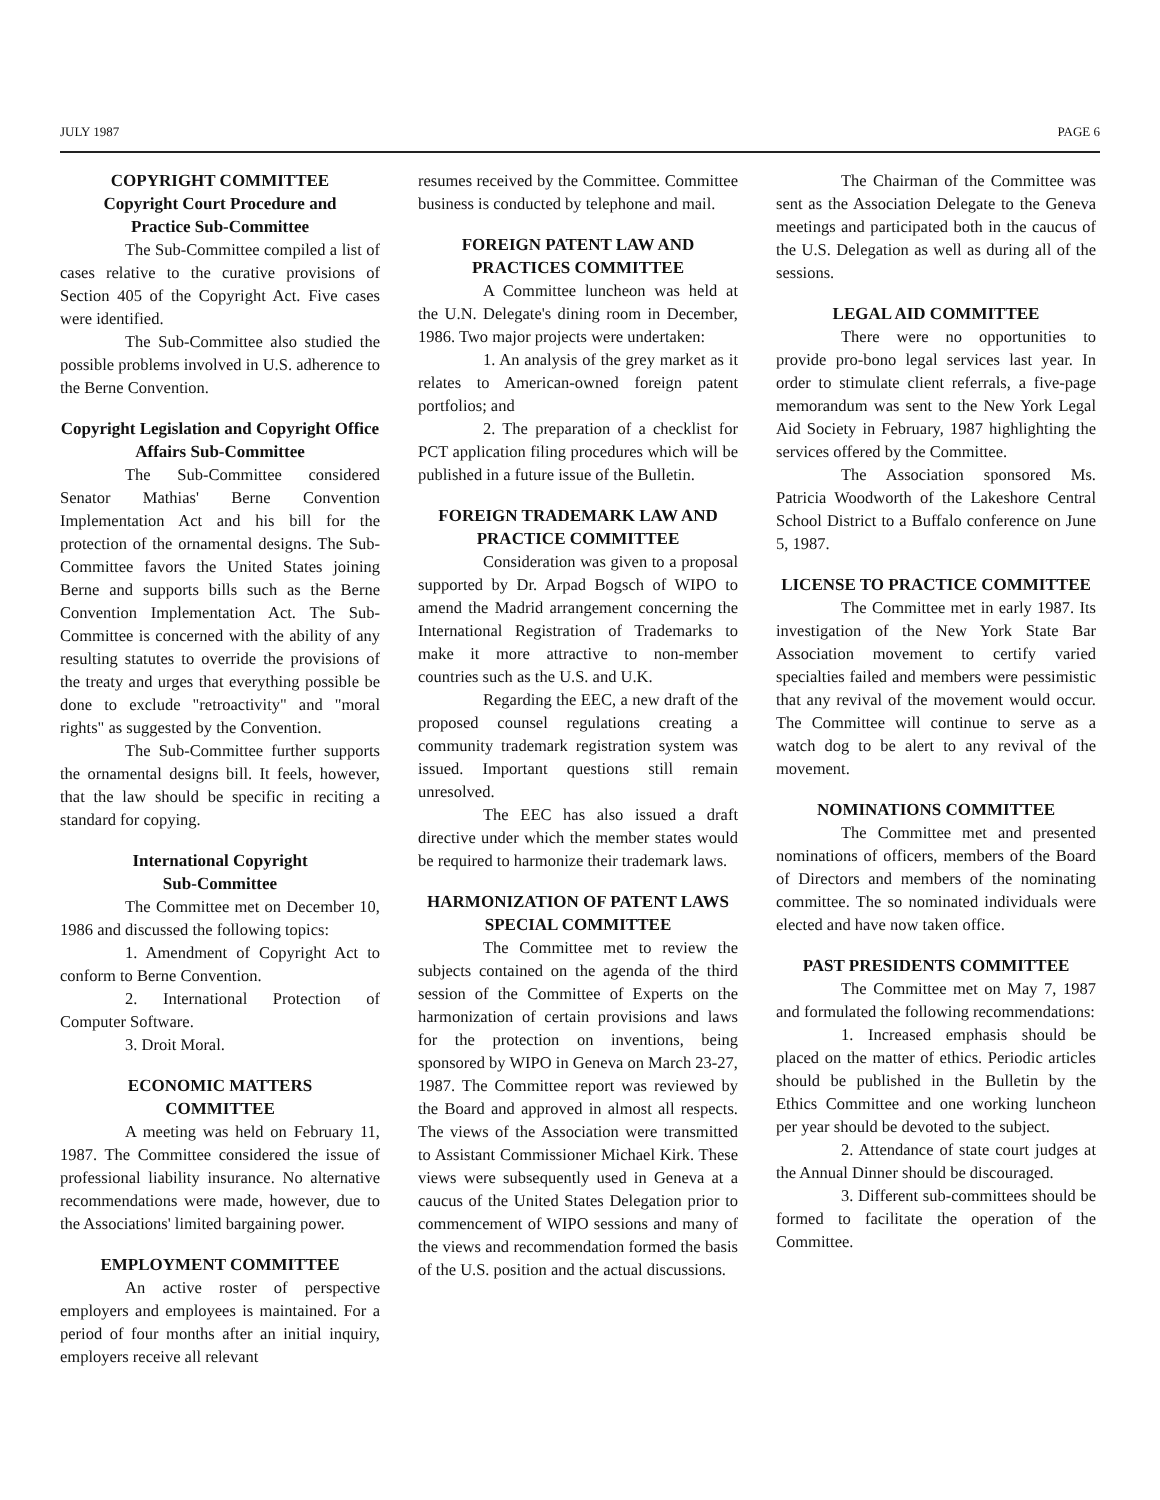JULY 1987 PAGE 6
COPYRIGHT COMMITTEE
Copyright Court Procedure and
Practice Sub-Committee
The Sub-Committee compiled a list of cases relative to the curative provisions of Section 405 of the Copyright Act. Five cases were identified.
The Sub-Committee also studied the possible problems involved in U.S. adherence to the Berne Convention.
Copyright Legislation and Copyright Office Affairs Sub-Committee
The Sub-Committee considered Senator Mathias' Berne Convention Implementation Act and his bill for the protection of the ornamental designs. The Sub-Committee favors the United States joining Berne and supports bills such as the Berne Convention Implementation Act. The Sub-Committee is concerned with the ability of any resulting statutes to override the provisions of the treaty and urges that everything possible be done to exclude "retroactivity" and "moral rights" as suggested by the Convention.
The Sub-Committee further supports the ornamental designs bill. It feels, however, that the law should be specific in reciting a standard for copying.
International Copyright
Sub-Committee
The Committee met on December 10, 1986 and discussed the following topics:
1. Amendment of Copyright Act to conform to Berne Convention.
2. International Protection of Computer Software.
3. Droit Moral.
ECONOMIC MATTERS
COMMITTEE
A meeting was held on February 11, 1987. The Committee considered the issue of professional liability insurance. No alternative recommendations were made, however, due to the Associations' limited bargaining power.
EMPLOYMENT COMMITTEE
An active roster of perspective employers and employees is maintained. For a period of four months after an initial inquiry, employers receive all relevant
resumes received by the Committee. Committee business is conducted by telephone and mail.
FOREIGN PATENT LAW AND PRACTICES COMMITTEE
A Committee luncheon was held at the U.N. Delegate's dining room in December, 1986. Two major projects were undertaken:
1. An analysis of the grey market as it relates to American-owned foreign patent portfolios; and
2. The preparation of a checklist for PCT application filing procedures which will be published in a future issue of the Bulletin.
FOREIGN TRADEMARK LAW AND PRACTICE COMMITTEE
Consideration was given to a proposal supported by Dr. Arpad Bogsch of WIPO to amend the Madrid arrangement concerning the International Registration of Trademarks to make it more attractive to non-member countries such as the U.S. and U.K.
Regarding the EEC, a new draft of the proposed counsel regulations creating a community trademark registration system was issued. Important questions still remain unresolved.
The EEC has also issued a draft directive under which the member states would be required to harmonize their trademark laws.
HARMONIZATION OF PATENT LAWS SPECIAL COMMITTEE
The Committee met to review the subjects contained on the agenda of the third session of the Committee of Experts on the harmonization of certain provisions and laws for the protection on inventions, being sponsored by WIPO in Geneva on March 23-27, 1987. The Committee report was reviewed by the Board and approved in almost all respects. The views of the Association were transmitted to Assistant Commissioner Michael Kirk. These views were subsequently used in Geneva at a caucus of the United States Delegation prior to commencement of WIPO sessions and many of the views and recommendation formed the basis of the U.S. position and the actual discussions.
The Chairman of the Committee was sent as the Association Delegate to the Geneva meetings and participated both in the caucus of the U.S. Delegation as well as during all of the sessions.
LEGAL AID COMMITTEE
There were no opportunities to provide pro-bono legal services last year. In order to stimulate client referrals, a five-page memorandum was sent to the New York Legal Aid Society in February, 1987 highlighting the services offered by the Committee.
The Association sponsored Ms. Patricia Woodworth of the Lakeshore Central School District to a Buffalo conference on June 5, 1987.
LICENSE TO PRACTICE COMMITTEE
The Committee met in early 1987. Its investigation of the New York State Bar Association movement to certify varied specialties failed and members were pessimistic that any revival of the movement would occur. The Committee will continue to serve as a watch dog to be alert to any revival of the movement.
NOMINATIONS COMMITTEE
The Committee met and presented nominations of officers, members of the Board of Directors and members of the nominating committee. The so nominated individuals were elected and have now taken office.
PAST PRESIDENTS COMMITTEE
The Committee met on May 7, 1987 and formulated the following recommendations:
1. Increased emphasis should be placed on the matter of ethics. Periodic articles should be published in the Bulletin by the Ethics Committee and one working luncheon per year should be devoted to the subject.
2. Attendance of state court judges at the Annual Dinner should be discouraged.
3. Different sub-committees should be formed to facilitate the operation of the Committee.